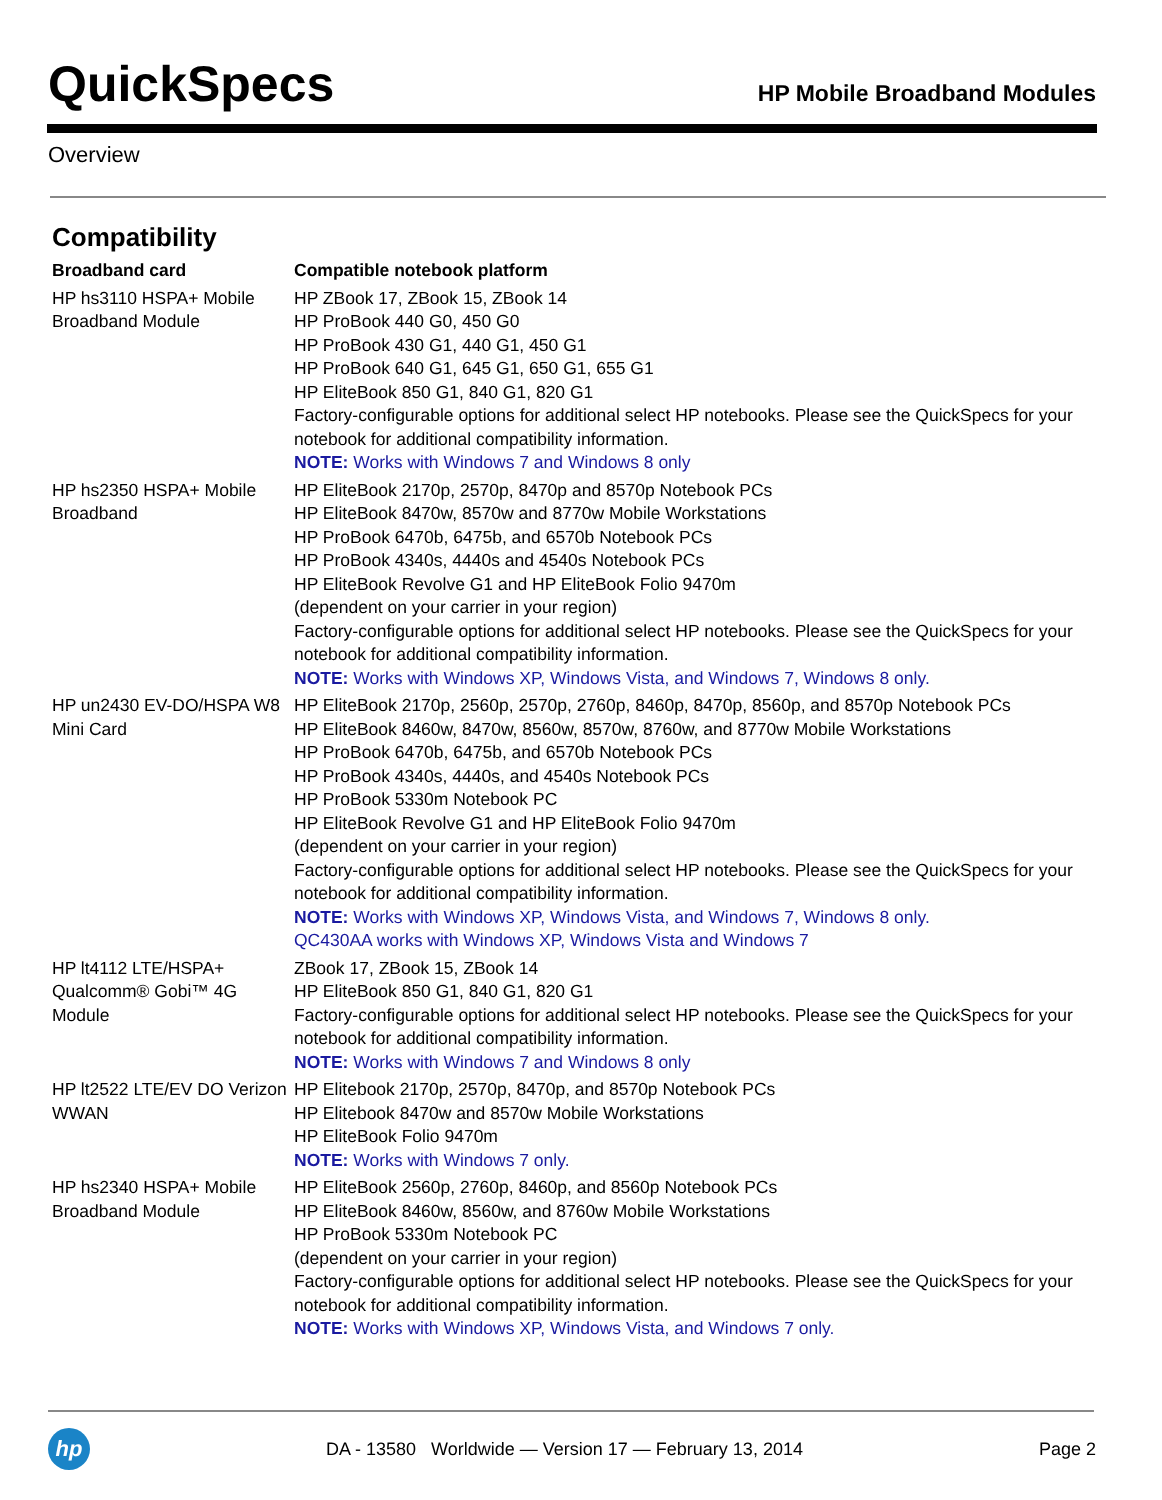QuickSpecs
HP Mobile Broadband Modules
Overview
Compatibility
| Broadband card | Compatible notebook platform |
| --- | --- |
| HP hs3110 HSPA+ Mobile Broadband Module | HP ZBook 17, ZBook 15, ZBook 14 HP ProBook 440 G0, 450 G0 HP ProBook 430 G1, 440 G1, 450 G1 HP ProBook 640 G1, 645 G1, 650 G1, 655 G1 HP EliteBook 850 G1, 840 G1, 820 G1 Factory-configurable options for additional select HP notebooks. Please see the QuickSpecs for your notebook for additional compatibility information. NOTE: Works with Windows 7 and Windows 8 only |
| HP hs2350 HSPA+ Mobile Broadband | HP EliteBook 2170p, 2570p, 8470p and 8570p Notebook PCs HP EliteBook 8470w, 8570w and 8770w Mobile Workstations HP ProBook 6470b, 6475b, and 6570b Notebook PCs HP ProBook 4340s, 4440s and 4540s Notebook PCs HP EliteBook Revolve G1 and HP EliteBook Folio 9470m (dependent on your carrier in your region) Factory-configurable options for additional select HP notebooks. Please see the QuickSpecs for your notebook for additional compatibility information. NOTE: Works with Windows XP, Windows Vista, and Windows 7, Windows 8 only. |
| HP un2430 EV-DO/HSPA W8 Mini Card | HP EliteBook 2170p, 2560p, 2570p, 2760p, 8460p, 8470p, 8560p, and 8570p Notebook PCs HP EliteBook 8460w, 8470w, 8560w, 8570w, 8760w, and 8770w Mobile Workstations HP ProBook 6470b, 6475b, and 6570b Notebook PCs HP ProBook 4340s, 4440s, and 4540s Notebook PCs HP ProBook 5330m Notebook PC HP EliteBook Revolve G1 and HP EliteBook Folio 9470m (dependent on your carrier in your region) Factory-configurable options for additional select HP notebooks. Please see the QuickSpecs for your notebook for additional compatibility information. NOTE: Works with Windows XP, Windows Vista, and Windows 7, Windows 8 only. QC430AA works with Windows XP, Windows Vista and Windows 7 |
| HP lt4112 LTE/HSPA+ Qualcomm® Gobi™ 4G Module | ZBook 17, ZBook 15, ZBook 14 HP EliteBook 850 G1, 840 G1, 820 G1 Factory-configurable options for additional select HP notebooks. Please see the QuickSpecs for your notebook for additional compatibility information. NOTE: Works with Windows 7 and Windows 8 only |
| HP lt2522 LTE/EV DO Verizon WWAN | HP Elitebook 2170p, 2570p, 8470p, and 8570p Notebook PCs HP Elitebook 8470w and 8570w Mobile Workstations HP EliteBook Folio 9470m NOTE: Works with Windows 7 only. |
| HP hs2340 HSPA+ Mobile Broadband Module | HP EliteBook 2560p, 2760p, 8460p, and 8560p Notebook PCs HP EliteBook 8460w, 8560w, and 8760w Mobile Workstations HP ProBook 5330m Notebook PC (dependent on your carrier in your region) Factory-configurable options for additional select HP notebooks. Please see the QuickSpecs for your notebook for additional compatibility information. NOTE: Works with Windows XP, Windows Vista, and Windows 7 only. |
hp
DA - 13580 Worldwide — Version 17 — February 13, 2014
Page 2